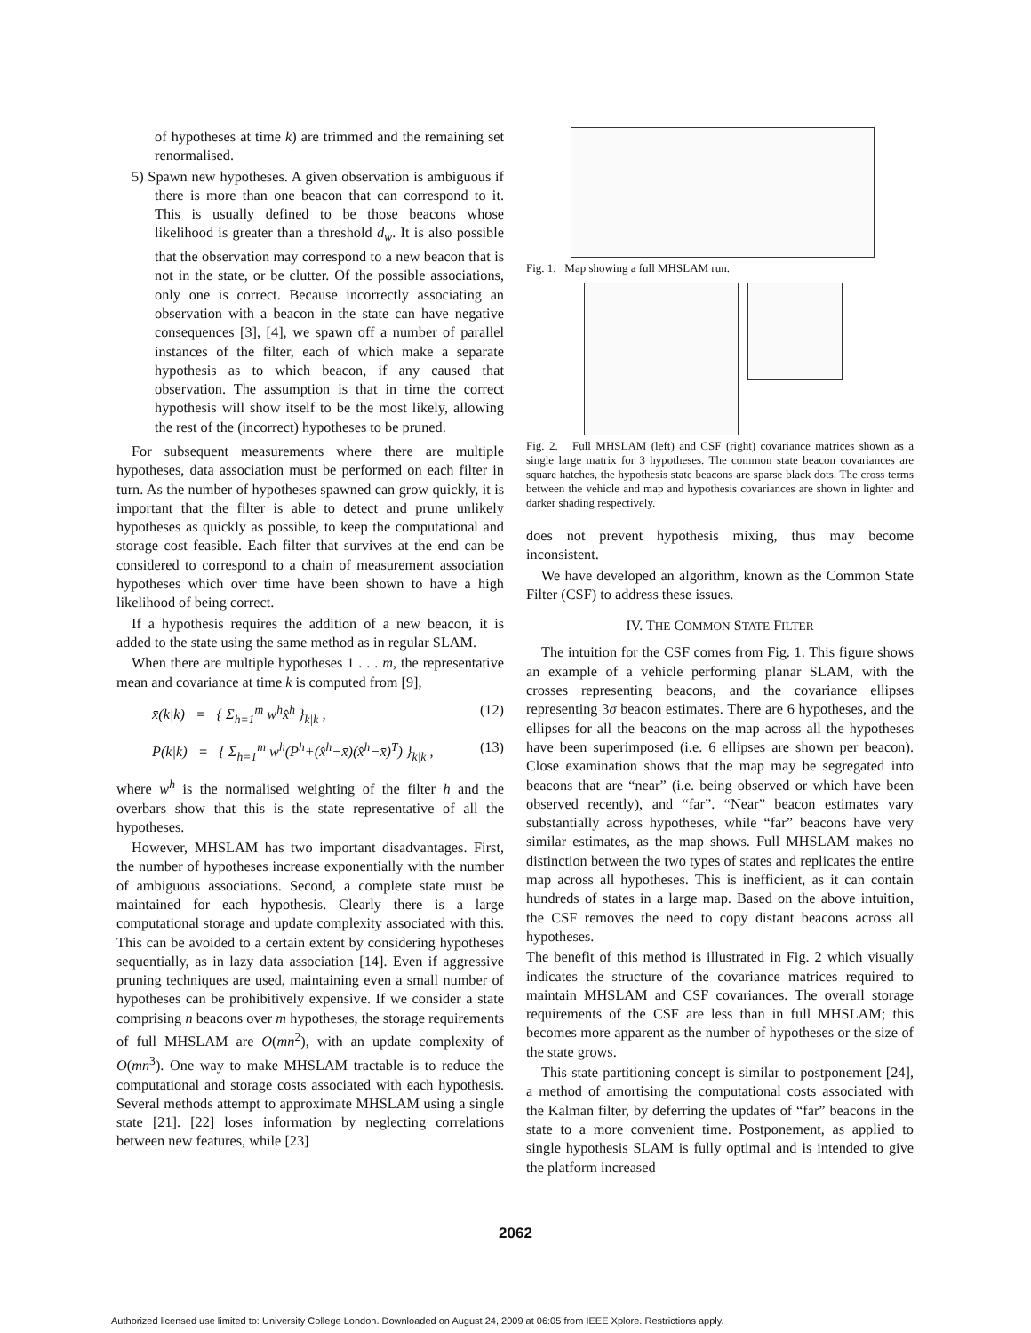of hypotheses at time k) are trimmed and the remaining set renormalised.
5) Spawn new hypotheses. A given observation is ambiguous if there is more than one beacon that can correspond to it. This is usually defined to be those beacons whose likelihood is greater than a threshold d<sub>w</sub>. It is also possible that the observation may correspond to a new beacon that is not in the state, or be clutter. Of the possible associations, only one is correct. Because incorrectly associating an observation with a beacon in the state can have negative consequences [3], [4], we spawn off a number of parallel instances of the filter, each of which make a separate hypothesis as to which beacon, if any caused that observation. The assumption is that in time the correct hypothesis will show itself to be the most likely, allowing the rest of the (incorrect) hypotheses to be pruned.
For subsequent measurements where there are multiple hypotheses, data association must be performed on each filter in turn. As the number of hypotheses spawned can grow quickly, it is important that the filter is able to detect and prune unlikely hypotheses as quickly as possible, to keep the computational and storage cost feasible. Each filter that survives at the end can be considered to correspond to a chain of measurement association hypotheses which over time have been shown to have a high likelihood of being correct.
If a hypothesis requires the addition of a new beacon, it is added to the state using the same method as in regular SLAM.
When there are multiple hypotheses 1 . . . m, the representative mean and covariance at time k is computed from [9],
x̄(k|k) = { Σ<sub>h=1</sub><sup>m</sup> w<sup>h</sup>x̂<sup>h</sup> }<sub>k|k</sub> , (12)
P̄(k|k) = { Σ<sub>h=1</sub><sup>m</sup> w<sup>h</sup>(P<sup>h</sup>+(x̂<sup>h</sup>−x̄)(x̂<sup>h</sup>−x̄)<sup>T</sup>) }<sub>k|k</sub> , (13)
where w<sup>h</sup> is the normalised weighting of the filter h and the overbars show that this is the state representative of all the hypotheses.
However, MHSLAM has two important disadvantages. First, the number of hypotheses increase exponentially with the number of ambiguous associations. Second, a complete state must be maintained for each hypothesis. Clearly there is a large computational storage and update complexity associated with this. This can be avoided to a certain extent by considering hypotheses sequentially, as in lazy data association [14]. Even if aggressive pruning techniques are used, maintaining even a small number of hypotheses can be prohibitively expensive. If we consider a state comprising n beacons over m hypotheses, the storage requirements of full MHSLAM are O(mn<sup>2</sup>), with an update complexity of O(mn<sup>3</sup>). One way to make MHSLAM tractable is to reduce the computational and storage costs associated with each hypothesis. Several methods attempt to approximate MHSLAM using a single state [21]. [22] loses information by neglecting correlations between new features, while [23]
Fig. 1. Map showing a full MHSLAM run.
Fig. 2. Full MHSLAM (left) and CSF (right) covariance matrices shown as a single large matrix for 3 hypotheses. The common state beacon covariances are square hatches, the hypothesis state beacons are sparse black dots. The cross terms between the vehicle and map and hypothesis covariances are shown in lighter and darker shading respectively.
does not prevent hypothesis mixing, thus may become inconsistent.
We have developed an algorithm, known as the Common State Filter (CSF) to address these issues.
IV. THE COMMON STATE FILTER
The intuition for the CSF comes from Fig. 1. This figure shows an example of a vehicle performing planar SLAM, with the crosses representing beacons, and the covariance ellipses representing 3σ beacon estimates. There are 6 hypotheses, and the ellipses for all the beacons on the map across all the hypotheses have been superimposed (i.e. 6 ellipses are shown per beacon). Close examination shows that the map may be segregated into beacons that are “near” (i.e. being observed or which have been observed recently), and “far”. “Near” beacon estimates vary substantially across hypotheses, while “far” beacons have very similar estimates, as the map shows. Full MHSLAM makes no distinction between the two types of states and replicates the entire map across all hypotheses. This is inefficient, as it can contain hundreds of states in a large map. Based on the above intuition, the CSF removes the need to copy distant beacons across all hypotheses.
The benefit of this method is illustrated in Fig. 2 which visually indicates the structure of the covariance matrices required to maintain MHSLAM and CSF covariances. The overall storage requirements of the CSF are less than in full MHSLAM; this becomes more apparent as the number of hypotheses or the size of the state grows.
This state partitioning concept is similar to postponement [24], a method of amortising the computational costs associated with the Kalman filter, by deferring the updates of “far” beacons in the state to a more convenient time. Postponement, as applied to single hypothesis SLAM is fully optimal and is intended to give the platform increased
2062
Authorized licensed use limited to: University College London. Downloaded on August 24, 2009 at 06:05 from IEEE Xplore. Restrictions apply.